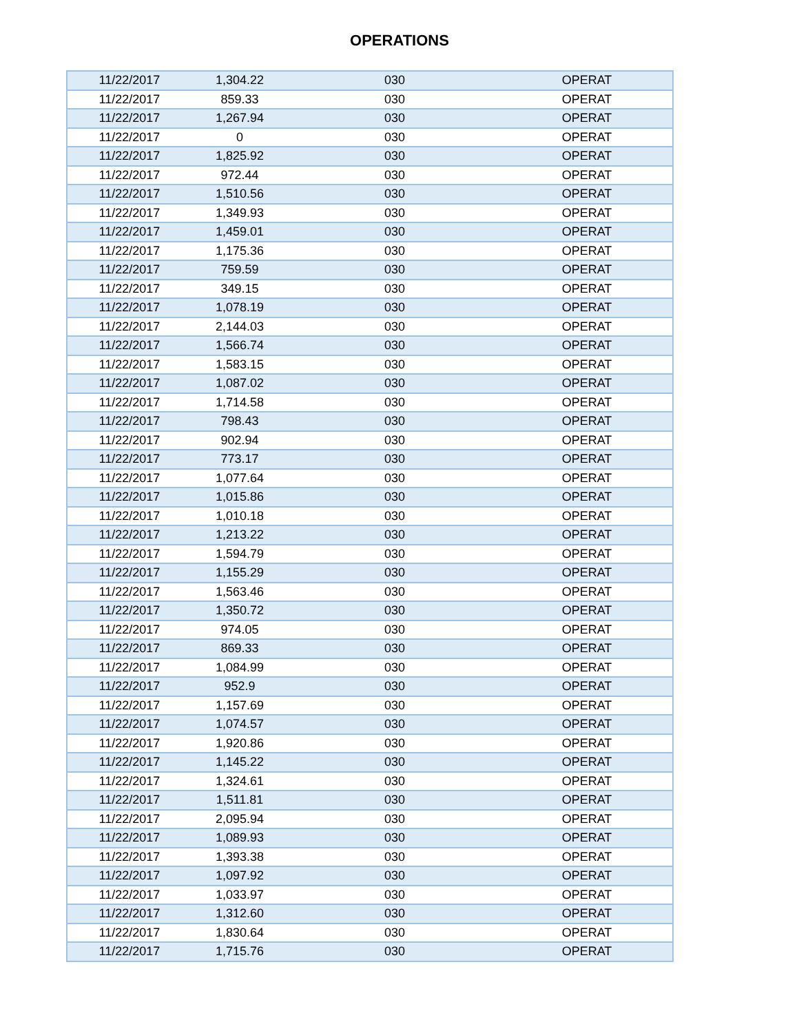OPERATIONS
| 11/22/2017 | 1,304.22 | 030 | OPERAT |
| 11/22/2017 | 859.33 | 030 | OPERAT |
| 11/22/2017 | 1,267.94 | 030 | OPERAT |
| 11/22/2017 | 0 | 030 | OPERAT |
| 11/22/2017 | 1,825.92 | 030 | OPERAT |
| 11/22/2017 | 972.44 | 030 | OPERAT |
| 11/22/2017 | 1,510.56 | 030 | OPERAT |
| 11/22/2017 | 1,349.93 | 030 | OPERAT |
| 11/22/2017 | 1,459.01 | 030 | OPERAT |
| 11/22/2017 | 1,175.36 | 030 | OPERAT |
| 11/22/2017 | 759.59 | 030 | OPERAT |
| 11/22/2017 | 349.15 | 030 | OPERAT |
| 11/22/2017 | 1,078.19 | 030 | OPERAT |
| 11/22/2017 | 2,144.03 | 030 | OPERAT |
| 11/22/2017 | 1,566.74 | 030 | OPERAT |
| 11/22/2017 | 1,583.15 | 030 | OPERAT |
| 11/22/2017 | 1,087.02 | 030 | OPERAT |
| 11/22/2017 | 1,714.58 | 030 | OPERAT |
| 11/22/2017 | 798.43 | 030 | OPERAT |
| 11/22/2017 | 902.94 | 030 | OPERAT |
| 11/22/2017 | 773.17 | 030 | OPERAT |
| 11/22/2017 | 1,077.64 | 030 | OPERAT |
| 11/22/2017 | 1,015.86 | 030 | OPERAT |
| 11/22/2017 | 1,010.18 | 030 | OPERAT |
| 11/22/2017 | 1,213.22 | 030 | OPERAT |
| 11/22/2017 | 1,594.79 | 030 | OPERAT |
| 11/22/2017 | 1,155.29 | 030 | OPERAT |
| 11/22/2017 | 1,563.46 | 030 | OPERAT |
| 11/22/2017 | 1,350.72 | 030 | OPERAT |
| 11/22/2017 | 974.05 | 030 | OPERAT |
| 11/22/2017 | 869.33 | 030 | OPERAT |
| 11/22/2017 | 1,084.99 | 030 | OPERAT |
| 11/22/2017 | 952.9 | 030 | OPERAT |
| 11/22/2017 | 1,157.69 | 030 | OPERAT |
| 11/22/2017 | 1,074.57 | 030 | OPERAT |
| 11/22/2017 | 1,920.86 | 030 | OPERAT |
| 11/22/2017 | 1,145.22 | 030 | OPERAT |
| 11/22/2017 | 1,324.61 | 030 | OPERAT |
| 11/22/2017 | 1,511.81 | 030 | OPERAT |
| 11/22/2017 | 2,095.94 | 030 | OPERAT |
| 11/22/2017 | 1,089.93 | 030 | OPERAT |
| 11/22/2017 | 1,393.38 | 030 | OPERAT |
| 11/22/2017 | 1,097.92 | 030 | OPERAT |
| 11/22/2017 | 1,033.97 | 030 | OPERAT |
| 11/22/2017 | 1,312.60 | 030 | OPERAT |
| 11/22/2017 | 1,830.64 | 030 | OPERAT |
| 11/22/2017 | 1,715.76 | 030 | OPERAT |